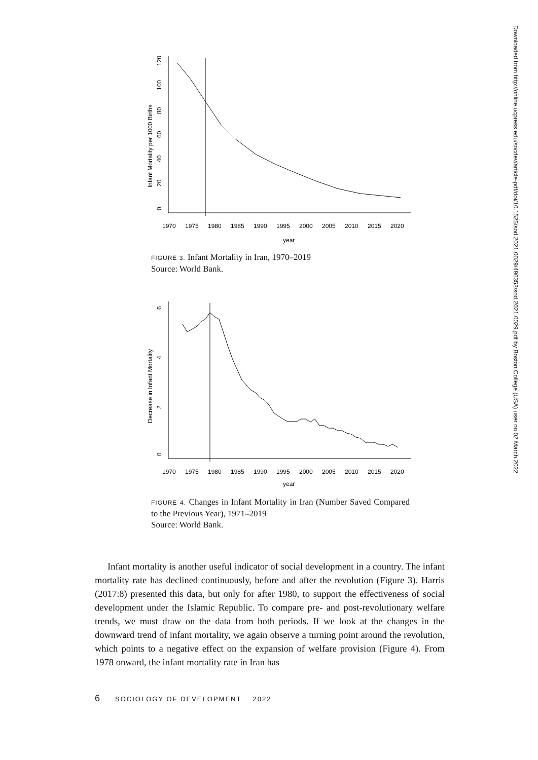0
20
40
60
80
100
120
Infant Mortality per 1000 Births
1970
1975
1980
1985
1990
1995
2000
2005
2010
2015
2020
year
FIGURE 3. Infant Mortality in Iran, 1970–2019
Source: World Bank.
0
2
4
6
Decrease in Infant Mortality
1970
1975
1980
1985
1990
1995
2000
2005
2010
2015
2020
year
FIGURE 4. Changes in Infant Mortality in Iran (Number Saved Compared to the Previous Year), 1971–2019
Source: World Bank.
Infant mortality is another useful indicator of social development in a country. The infant mortality rate has declined continuously, before and after the revolution (Figure 3). Harris (2017:8) presented this data, but only for after 1980, to support the effectiveness of social development under the Islamic Republic. To compare pre- and post-revolutionary welfare trends, we must draw on the data from both periods. If we look at the changes in the downward trend of infant mortality, we again observe a turning point around the revolution, which points to a negative effect on the expansion of welfare provision (Figure 4). From 1978 onward, the infant mortality rate in Iran has
6 SOCIOLOGY OF DEVELOPMENT 2022
Downloaded from http://online.ucpress.edu/socdev/article-pdf/doi/10.1525/sod.2021.0029/496358/sod.2021.0029.pdf by Boston College (USA) user on 02 March 2022